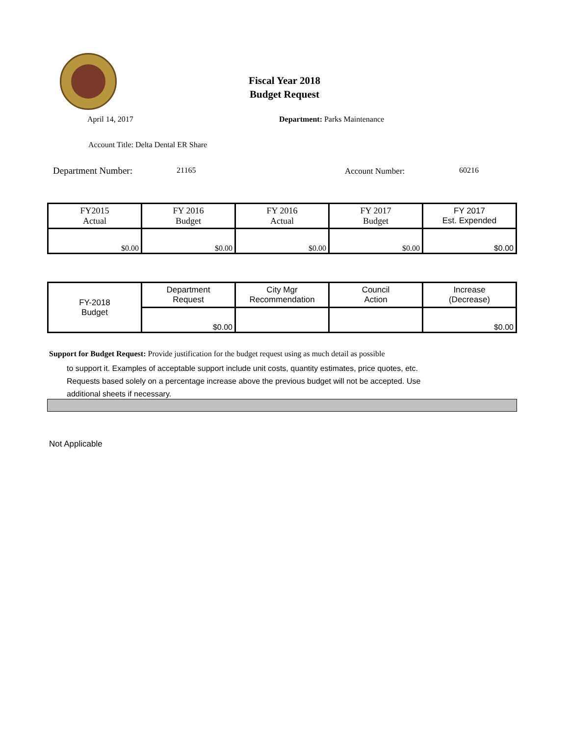Fiscal Year 2018
Budget Request
April 14, 2017 Department: Parks Maintenance
Account Title: Delta Dental ER Share
Department Number: 21165 Account Number: 60216
| FY2015 Actual | FY 2016 Budget | FY 2016 Actual | FY 2017 Budget | FY 2017 Est. Expended |
| $0.00 | $0.00 | $0.00 | $0.00 | $0.00 |
| FY-2018 Budget | Department Request | City Mgr Recommendation | Council Action | Increase (Decrease) |
| | $0.00 | | | $0.00 |
Support for Budget Request: Provide justification for the budget request using as much detail as possible
to support it. Examples of acceptable support include unit costs, quantity estimates, price quotes, etc.
Requests based solely on a percentage increase above the previous budget will not be accepted. Use
additional sheets if necessary.
Not Applicable